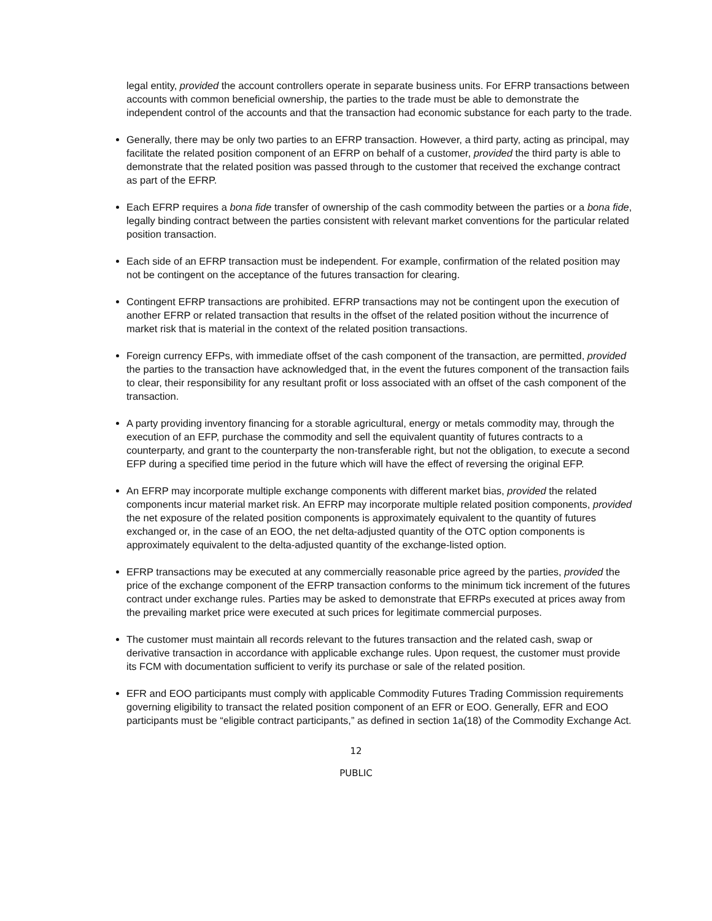legal entity, provided the account controllers operate in separate business units. For EFRP transactions between accounts with common beneficial ownership, the parties to the trade must be able to demonstrate the independent control of the accounts and that the transaction had economic substance for each party to the trade.
Generally, there may be only two parties to an EFRP transaction. However, a third party, acting as principal, may facilitate the related position component of an EFRP on behalf of a customer, provided the third party is able to demonstrate that the related position was passed through to the customer that received the exchange contract as part of the EFRP.
Each EFRP requires a bona fide transfer of ownership of the cash commodity between the parties or a bona fide, legally binding contract between the parties consistent with relevant market conventions for the particular related position transaction.
Each side of an EFRP transaction must be independent. For example, confirmation of the related position may not be contingent on the acceptance of the futures transaction for clearing.
Contingent EFRP transactions are prohibited. EFRP transactions may not be contingent upon the execution of another EFRP or related transaction that results in the offset of the related position without the incurrence of market risk that is material in the context of the related position transactions.
Foreign currency EFPs, with immediate offset of the cash component of the transaction, are permitted, provided the parties to the transaction have acknowledged that, in the event the futures component of the transaction fails to clear, their responsibility for any resultant profit or loss associated with an offset of the cash component of the transaction.
A party providing inventory financing for a storable agricultural, energy or metals commodity may, through the execution of an EFP, purchase the commodity and sell the equivalent quantity of futures contracts to a counterparty, and grant to the counterparty the non-transferable right, but not the obligation, to execute a second EFP during a specified time period in the future which will have the effect of reversing the original EFP.
An EFRP may incorporate multiple exchange components with different market bias, provided the related components incur material market risk. An EFRP may incorporate multiple related position components, provided the net exposure of the related position components is approximately equivalent to the quantity of futures exchanged or, in the case of an EOO, the net delta-adjusted quantity of the OTC option components is approximately equivalent to the delta-adjusted quantity of the exchange-listed option.
EFRP transactions may be executed at any commercially reasonable price agreed by the parties, provided the price of the exchange component of the EFRP transaction conforms to the minimum tick increment of the futures contract under exchange rules. Parties may be asked to demonstrate that EFRPs executed at prices away from the prevailing market price were executed at such prices for legitimate commercial purposes.
The customer must maintain all records relevant to the futures transaction and the related cash, swap or derivative transaction in accordance with applicable exchange rules. Upon request, the customer must provide its FCM with documentation sufficient to verify its purchase or sale of the related position.
EFR and EOO participants must comply with applicable Commodity Futures Trading Commission requirements governing eligibility to transact the related position component of an EFR or EOO. Generally, EFR and EOO participants must be “eligible contract participants,” as defined in section 1a(18) of the Commodity Exchange Act.
12
PUBLIC